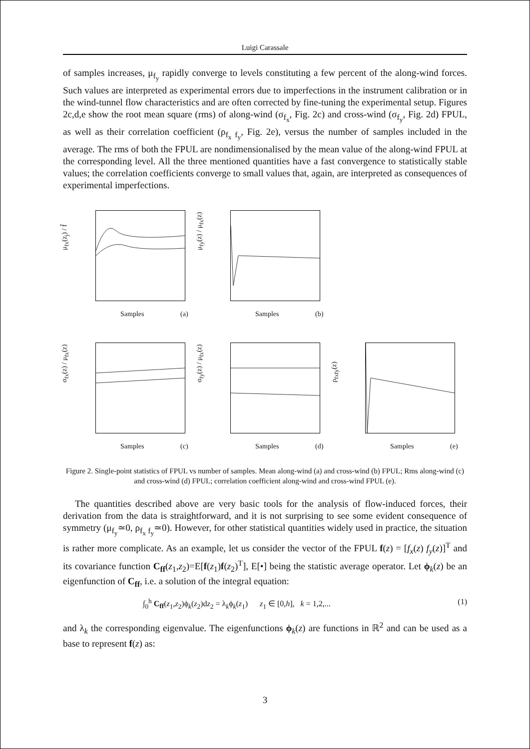Luigi Carassale
of samples increases, μ<sub>f<sub>y</sub></sub> rapidly converge to levels constituting a few percent of the along-wind forces. Such values are interpreted as experimental errors due to imperfections in the instrument calibration or in the wind-tunnel flow characteristics and are often corrected by fine-tuning the experimental setup. Figures 2c,d,e show the root mean square (rms) of along-wind (σ<sub>f<sub>x</sub></sub>, Fig. 2c) and cross-wind (σ<sub>f<sub>y</sub></sub>, Fig. 2d) FPUL, as well as their correlation coefficient (ρ<sub>f<sub>x</sub> f<sub>y</sub></sub>, Fig. 2e), versus the number of samples included in the average. The rms of both the FPUL are nondimensionalised by the mean value of the along-wind FPUL at the corresponding level. All the three mentioned quantities have a fast convergence to statistically stable values; the correlation coefficients converge to small values that, again, are interpreted as consequences of experimental imperfections.
μ<sub>fx</sub>(z<sub>j</sub>) / f̂
Samples (a)
μ<sub>fy</sub>(z) / μ<sub>fx</sub>(z)
Samples (b)
σ<sub>fx</sub>(z) / μ<sub>fx</sub>(z)
Samples (c)
σ<sub>fy</sub>(z) / μ<sub>fx</sub>(z)
Samples (d)
ρ<sub>fxfy</sub>(z)
Samples (e)
Figure 2. Single-point statistics of FPUL vs number of samples. Mean along-wind (a) and cross-wind (b) FPUL; Rms along-wind (c) and cross-wind (d) FPUL; correlation coefficient along-wind and cross-wind FPUL (e).
The quantities described above are very basic tools for the analysis of flow-induced forces, their derivation from the data is straightforward, and it is not surprising to see some evident consequence of symmetry (μ<sub>f<sub>y</sub></sub>≃0, ρ<sub>f<sub>x</sub> f<sub>y</sub></sub>≃0). However, for other statistical quantities widely used in practice, the situation is rather more complicate. As an example, let us consider the vector of the FPUL f(z) = [f<sub>x</sub>(z) f<sub>y</sub>(z)]<sup>T</sup> and its covariance function C<sub>ff</sub>(z<sub>1</sub>,z<sub>2</sub>)=E[f(z<sub>1</sub>)f(z<sub>2</sub>)<sup>T</sup>], E[•] being the statistic average operator. Let ϕ<sub>k</sub>(z) be an eigenfunction of C<sub>ff</sub>, i.e. a solution of the integral equation:
∫<sub>0</sub><sup>h</sup> C<sub>ff</sub>(z<sub>1</sub>,z<sub>2</sub>)ϕ<sub>k</sub>(z<sub>2</sub>)dz<sub>2</sub> = λ<sub>k</sub>ϕ<sub>k</sub>(z<sub>1</sub>) z<sub>1</sub> ∈ [0,h], k = 1,2,... (1)
and λ<sub>k</sub> the corresponding eigenvalue. The eigenfunctions ϕ<sub>k</sub>(z) are functions in ℝ<sup>2</sup> and can be used as a base to represent f(z) as:
3